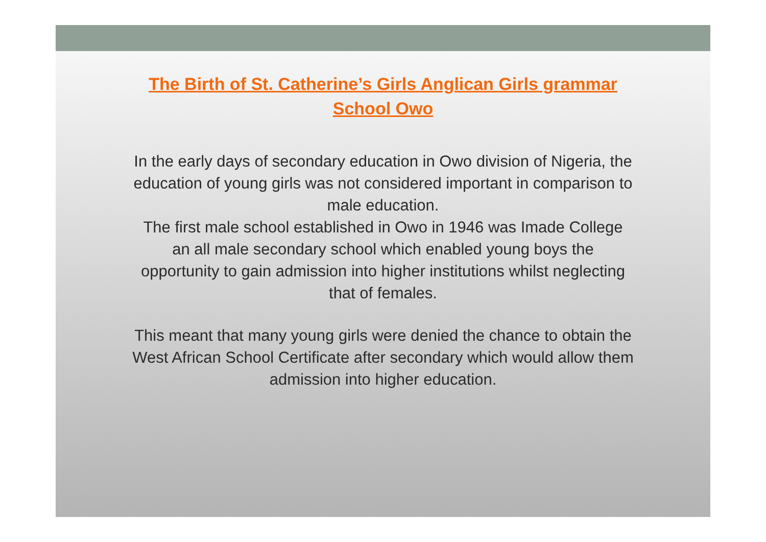The Birth of St. Catherine’s Girls Anglican Girls grammar School Owo
In the early days of secondary education in Owo division of Nigeria, the education of young girls was not considered important in comparison to male education.
The first male school established in Owo in 1946 was Imade College an all male secondary school which enabled young boys the opportunity to gain admission into higher institutions whilst neglecting that of females.
This meant that many young girls were denied the chance to obtain the West African School Certificate after secondary which would allow them admission into higher education.